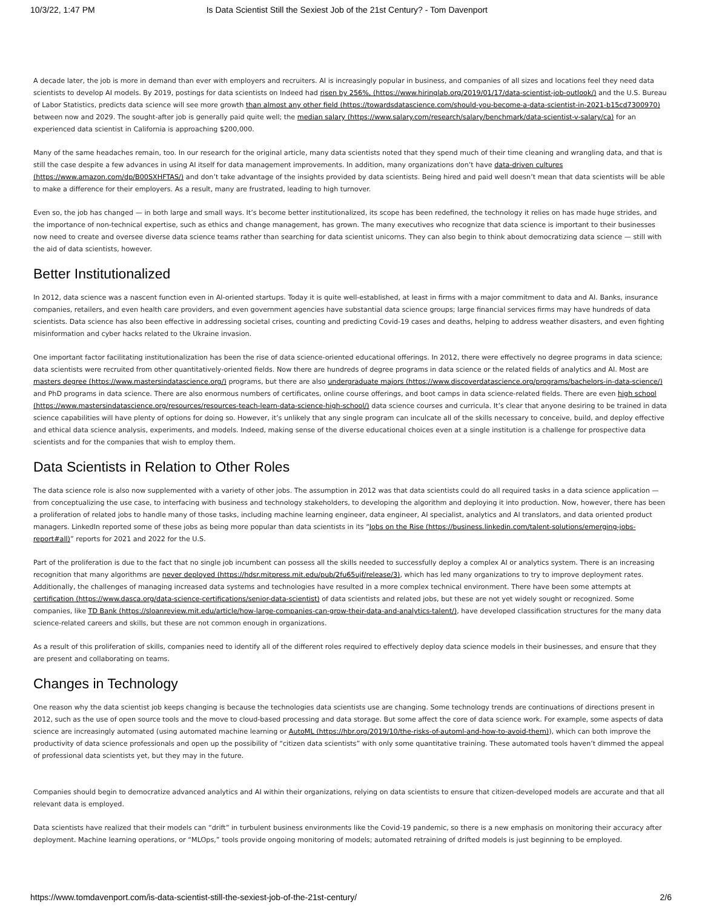10/3/22, 1:47 PM Is Data Scientist Still the Sexiest Job of the 21st Century? - Tom Davenport
A decade later, the job is more in demand than ever with employers and recruiters. AI is increasingly popular in business, and companies of all sizes and locations feel they need data scientists to develop AI models. By 2019, postings for data scientists on Indeed had risen by 256%, (https://www.hiringlab.org/2019/01/17/data-scientist-job-outlook/) and the U.S. Bureau of Labor Statistics, predicts data science will see more growth than almost any other field (https://towardsdatascience.com/should-you-become-a-data-scientist-in-2021-b15cd7300970) between now and 2029. The sought-after job is generally paid quite well; the median salary (https://www.salary.com/research/salary/benchmark/data-scientist-v-salary/ca) for an experienced data scientist in California is approaching $200,000.
Many of the same headaches remain, too. In our research for the original article, many data scientists noted that they spend much of their time cleaning and wrangling data, and that is still the case despite a few advances in using AI itself for data management improvements. In addition, many organizations don’t have data-driven cultures (https://www.amazon.com/dp/B00SXHFTAS/) and don’t take advantage of the insights provided by data scientists. Being hired and paid well doesn’t mean that data scientists will be able to make a difference for their employers. As a result, many are frustrated, leading to high turnover.
Even so, the job has changed — in both large and small ways. It’s become better institutionalized, its scope has been redefined, the technology it relies on has made huge strides, and the importance of non-technical expertise, such as ethics and change management, has grown. The many executives who recognize that data science is important to their businesses now need to create and oversee diverse data science teams rather than searching for data scientist unicorns. They can also begin to think about democratizing data science — still with the aid of data scientists, however.
Better Institutionalized
In 2012, data science was a nascent function even in AI-oriented startups. Today it is quite well-established, at least in firms with a major commitment to data and AI. Banks, insurance companies, retailers, and even health care providers, and even government agencies have substantial data science groups; large financial services firms may have hundreds of data scientists. Data science has also been effective in addressing societal crises, counting and predicting Covid-19 cases and deaths, helping to address weather disasters, and even fighting misinformation and cyber hacks related to the Ukraine invasion.
One important factor facilitating institutionalization has been the rise of data science-oriented educational offerings. In 2012, there were effectively no degree programs in data science; data scientists were recruited from other quantitatively-oriented fields. Now there are hundreds of degree programs in data science or the related fields of analytics and AI. Most are masters degree (https://www.mastersindatascience.org/) programs, but there are also undergraduate majors (https://www.discoverdatascience.org/programs/bachelors-in-data-science/) and PhD programs in data science. There are also enormous numbers of certificates, online course offerings, and boot camps in data science-related fields. There are even high school (https://www.mastersindatascience.org/resources/resources-teach-learn-data-science-high-school/) data science courses and curricula. It’s clear that anyone desiring to be trained in data science capabilities will have plenty of options for doing so. However, it’s unlikely that any single program can inculcate all of the skills necessary to conceive, build, and deploy effective and ethical data science analysis, experiments, and models. Indeed, making sense of the diverse educational choices even at a single institution is a challenge for prospective data scientists and for the companies that wish to employ them.
Data Scientists in Relation to Other Roles
The data science role is also now supplemented with a variety of other jobs. The assumption in 2012 was that data scientists could do all required tasks in a data science application — from conceptualizing the use case, to interfacing with business and technology stakeholders, to developing the algorithm and deploying it into production. Now, however, there has been a proliferation of related jobs to handle many of those tasks, including machine learning engineer, data engineer, AI specialist, analytics and AI translators, and data oriented product managers. LinkedIn reported some of these jobs as being more popular than data scientists in its “Jobs on the Rise (https://business.linkedin.com/talent-solutions/emerging-jobs-report#all)” reports for 2021 and 2022 for the U.S.
Part of the proliferation is due to the fact that no single job incumbent can possess all the skills needed to successfully deploy a complex AI or analytics system. There is an increasing recognition that many algorithms are never deployed (https://hdsr.mitpress.mit.edu/pub/2fu65ujf/release/3), which has led many organizations to try to improve deployment rates. Additionally, the challenges of managing increased data systems and technologies have resulted in a more complex technical environment. There have been some attempts at certification (https://www.dasca.org/data-science-certifications/senior-data-scientist) of data scientists and related jobs, but these are not yet widely sought or recognized. Some companies, like TD Bank (https://sloanreview.mit.edu/article/how-large-companies-can-grow-their-data-and-analytics-talent/), have developed classification structures for the many data science-related careers and skills, but these are not common enough in organizations.
As a result of this proliferation of skills, companies need to identify all of the different roles required to effectively deploy data science models in their businesses, and ensure that they are present and collaborating on teams.
Changes in Technology
One reason why the data scientist job keeps changing is because the technologies data scientists use are changing. Some technology trends are continuations of directions present in 2012, such as the use of open source tools and the move to cloud-based processing and data storage. But some affect the core of data science work. For example, some aspects of data science are increasingly automated (using automated machine learning or AutoML (https://hbr.org/2019/10/the-risks-of-automl-and-how-to-avoid-them)), which can both improve the productivity of data science professionals and open up the possibility of “citizen data scientists” with only some quantitative training. These automated tools haven’t dimmed the appeal of professional data scientists yet, but they may in the future.
Companies should begin to democratize advanced analytics and AI within their organizations, relying on data scientists to ensure that citizen-developed models are accurate and that all relevant data is employed.
Data scientists have realized that their models can “drift” in turbulent business environments like the Covid-19 pandemic, so there is a new emphasis on monitoring their accuracy after deployment. Machine learning operations, or “MLOps,” tools provide ongoing monitoring of models; automated retraining of drifted models is just beginning to be employed.
https://www.tomdavenport.com/is-data-scientist-still-the-sexiest-job-of-the-21st-century/ 2/6